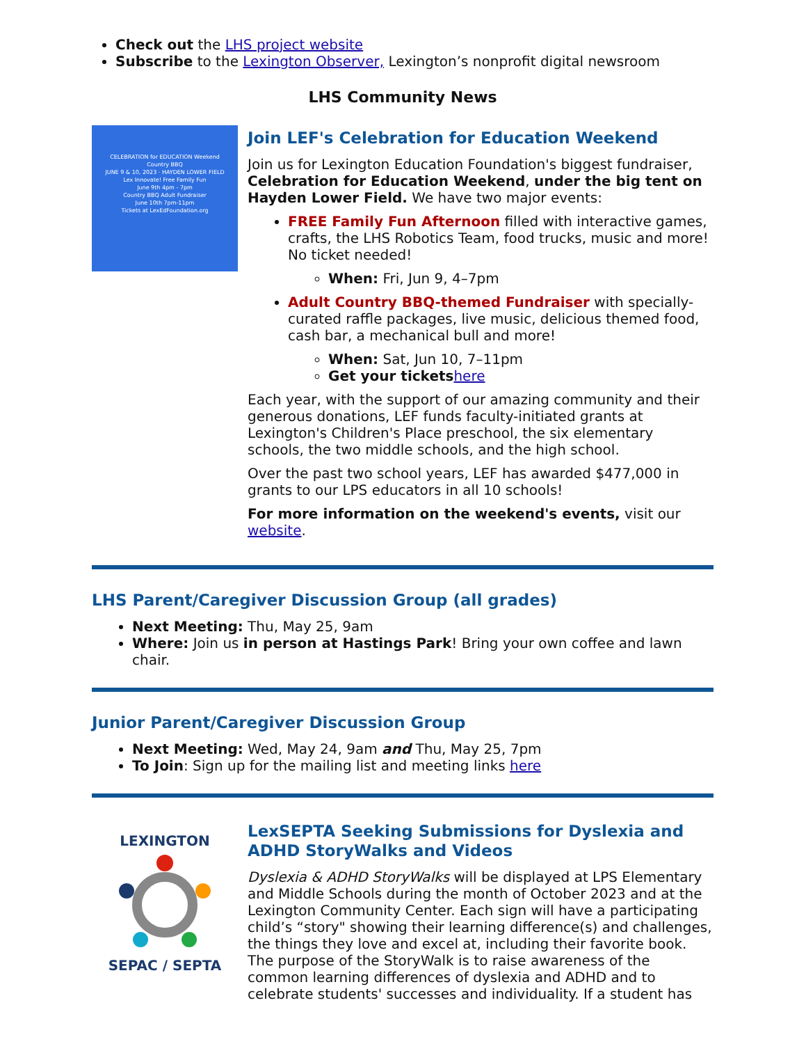Check out the LHS project website
Subscribe to the Lexington Observer, Lexington’s nonprofit digital newsroom
LHS Community News
CELEBRATION for EDUCATION Weekend
Country BBQ
JUNE 9 & 10, 2023 · HAYDEN LOWER FIELD
Lex Innovate! Free Family Fun
June 9th 4pm - 7pm
Country BBQ Adult Fundraiser
June 10th 7pm-11pm
Tickets at LexEdFoundation.org
Join LEF's Celebration for Education Weekend
Join us for Lexington Education Foundation's biggest fundraiser, Celebration for Education Weekend, under the big tent on Hayden Lower Field. We have two major events:
FREE Family Fun Afternoon filled with interactive games, crafts, the LHS Robotics Team, food trucks, music and more! No ticket needed!
When: Fri, Jun 9, 4–7pm
Adult Country BBQ-themed Fundraiser with specially-curated raffle packages, live music, delicious themed food, cash bar, a mechanical bull and more!
When: Sat, Jun 10, 7–11pm
Get your tickets here
Each year, with the support of our amazing community and their generous donations, LEF funds faculty-initiated grants at Lexington's Children's Place preschool, the six elementary schools, the two middle schools, and the high school.
Over the past two school years, LEF has awarded $477,000 in grants to our LPS educators in all 10 schools!
For more information on the weekend's events, visit our website.
LHS Parent/Caregiver Discussion Group (all grades)
Next Meeting: Thu, May 25, 9am
Where: Join us in person at Hastings Park! Bring your own coffee and lawn chair.
Junior Parent/Caregiver Discussion Group
Next Meeting: Wed, May 24, 9am and Thu, May 25, 7pm
To Join: Sign up for the mailing list and meeting links here
LEXINGTON
SEPAC / SEPTA
LexSEPTA Seeking Submissions for Dyslexia and ADHD StoryWalks and Videos
Dyslexia & ADHD StoryWalks will be displayed at LPS Elementary and Middle Schools during the month of October 2023 and at the Lexington Community Center. Each sign will have a participating child’s “story" showing their learning difference(s) and challenges, the things they love and excel at, including their favorite book. The purpose of the StoryWalk is to raise awareness of the common learning differences of dyslexia and ADHD and to celebrate students' successes and individuality. If a student has